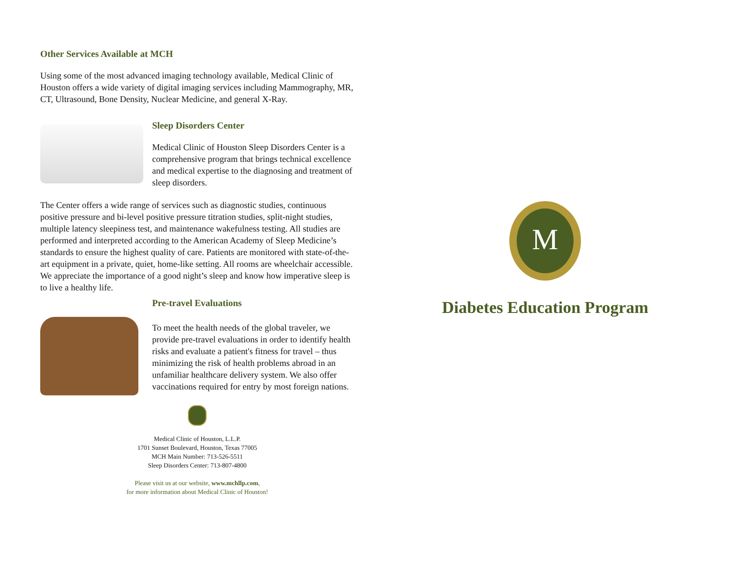Other Services Available at MCH
Using some of the most advanced imaging technology available, Medical Clinic of Houston offers a wide variety of digital imaging services including Mammography, MR, CT, Ultrasound, Bone Density, Nuclear Medicine, and general X-Ray.
Sleep Disorders Center
Medical Clinic of Houston Sleep Disorders Center is a comprehensive program that brings technical excellence and medical expertise to the diagnosing and treatment of sleep disorders.
The Center offers a wide range of services such as diagnostic studies, continuous positive pressure and bi-level positive pressure titration studies, split-night studies, multiple latency sleepiness test, and maintenance wakefulness testing. All studies are performed and interpreted according to the American Academy of Sleep Medicine’s standards to ensure the highest quality of care. Patients are monitored with state-of-the-art equipment in a private, quiet, home-like setting. All rooms are wheelchair accessible. We appreciate the importance of a good night’s sleep and know how imperative sleep is to live a healthy life.
Pre-travel Evaluations
To meet the health needs of the global traveler, we provide pre-travel evaluations in order to identify health risks and evaluate a patient's fitness for travel – thus minimizing the risk of health problems abroad in an unfamiliar healthcare delivery system. We also offer vaccinations required for entry by most foreign nations.
Medical Clinic of Houston, L.L.P.
1701 Sunset Boulevard, Houston, Texas 77005
MCH Main Number: 713-526-5511
Sleep Disorders Center: 713-807-4800
Please visit us at our website, www.mchllp.com,
for more information about Medical Clinic of Houston!
M
Diabetes Education Program